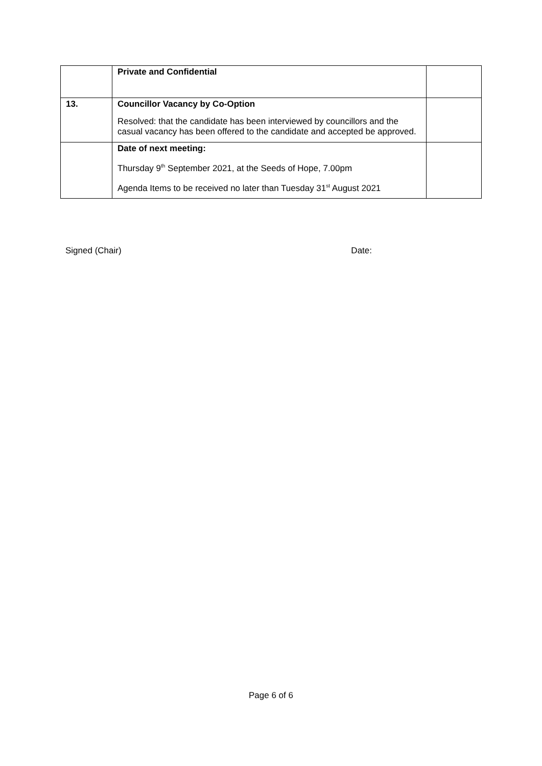| | Private and Confidential | |
| 13. | Councillor Vacancy by Co-Option Resolved: that the candidate has been interviewed by councillors and the casual vacancy has been offered to the candidate and accepted be approved. | |
| | Date of next meeting: Thursday 9<sup>th</sup> September 2021, at the Seeds of Hope, 7.00pm Agenda Items to be received no later than Tuesday 31<sup>st</sup> August 2021 | |
Signed (Chair) Date:
Page 6 of 6